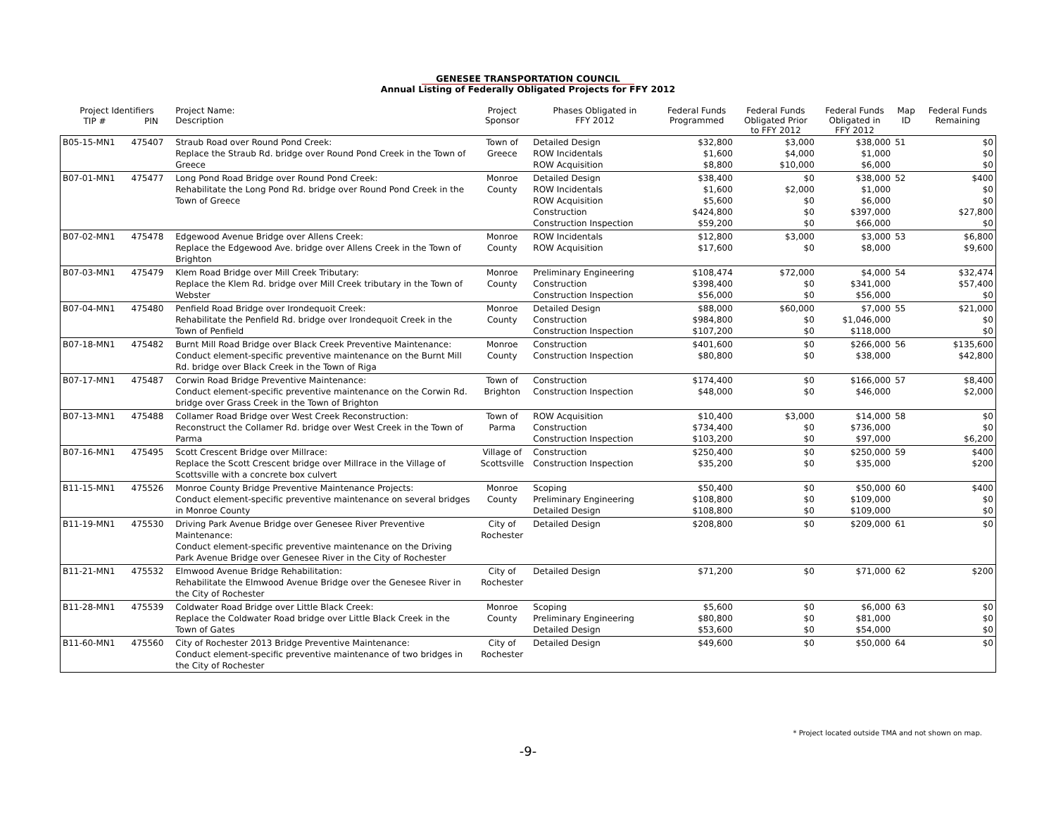GENESEE TRANSPORTATION COUNCIL
Annual Listing of Federally Obligated Projects for FFY 2012
| Project Identifiers | | Project Name: Description | Project Sponsor | Phases Obligated in FFY 2012 | Federal Funds Programmed | Federal Funds Obligated Prior to FFY 2012 | Federal Funds Obligated in FFY 2012 | Map ID | Federal Funds Remaining |
| --- | --- | --- | --- | --- | --- | --- | --- | --- | --- |
| TIP # | PIN | | | | | | | | |
| B05-15-MN1 | 475407 | Straub Road over Round Pond Creek: Replace the Straub Rd. bridge over Round Pond Creek in the Town of Greece | Town of Greece | Detailed Design ROW Incidentals ROW Acquisition | $32,800 $1,600 $8,800 | $3,000 $4,000 $10,000 | $38,000 $1,000 $6,000 | 51 | $0 $0 $0 |
| B07-01-MN1 | 475477 | Long Pond Road Bridge over Round Pond Creek: Rehabilitate the Long Pond Rd. bridge over Round Pond Creek in the Town of Greece | Monroe County | Detailed Design ROW Incidentals ROW Acquisition Construction Construction Inspection | $38,400 $1,600 $5,600 $424,800 $59,200 | $0 $2,000 $0 $0 $0 | $38,000 $1,000 $6,000 $397,000 $66,000 | 52 | $400 $0 $0 $27,800 $0 |
| B07-02-MN1 | 475478 | Edgewood Avenue Bridge over Allens Creek: Replace the Edgewood Ave. bridge over Allens Creek in the Town of Brighton | Monroe County | ROW Incidentals ROW Acquisition | $12,800 $17,600 | $3,000 $0 | $3,000 $8,000 | 53 | $6,800 $9,600 |
| B07-03-MN1 | 475479 | Klem Road Bridge over Mill Creek Tributary: Replace the Klem Rd. bridge over Mill Creek tributary in the Town of Webster | Monroe County | Preliminary Engineering Construction Construction Inspection | $108,474 $398,400 $56,000 | $72,000 $0 $0 | $4,000 $341,000 $56,000 | 54 | $32,474 $57,400 $0 |
| B07-04-MN1 | 475480 | Penfield Road Bridge over Irondequoit Creek: Rehabilitate the Penfield Rd. bridge over Irondequoit Creek in the Town of Penfield | Monroe County | Detailed Design Construction Construction Inspection | $88,000 $984,800 $107,200 | $60,000 $0 $0 | $7,000 $1,046,000 $118,000 | 55 | $21,000 $0 $0 |
| B07-18-MN1 | 475482 | Burnt Mill Road Bridge over Black Creek Preventive Maintenance: Conduct element-specific preventive maintenance on the Burnt Mill Rd. bridge over Black Creek in the Town of Riga | Monroe County | Construction Construction Inspection | $401,600 $80,800 | $0 $0 | $266,000 $38,000 | 56 | $135,600 $42,800 |
| B07-17-MN1 | 475487 | Corwin Road Bridge Preventive Maintenance: Conduct element-specific preventive maintenance on the Corwin Rd. bridge over Grass Creek in the Town of Brighton | Town of Brighton | Construction Construction Inspection | $174,400 $48,000 | $0 $0 | $166,000 $46,000 | 57 | $8,400 $2,000 |
| B07-13-MN1 | 475488 | Collamer Road Bridge over West Creek Reconstruction: Reconstruct the Collamer Rd. bridge over West Creek in the Town of Parma | Town of Parma | ROW Acquisition Construction Construction Inspection | $10,400 $734,400 $103,200 | $3,000 $0 $0 | $14,000 $736,000 $97,000 | 58 | $0 $0 $6,200 |
| B07-16-MN1 | 475495 | Scott Crescent Bridge over Millrace: Replace the Scott Crescent bridge over Millrace in the Village of Scottsville with a concrete box culvert | Village of Scottsville | Construction Construction Inspection | $250,400 $35,200 | $0 $0 | $250,000 $35,000 | 59 | $400 $200 |
| B11-15-MN1 | 475526 | Monroe County Bridge Preventive Maintenance Projects: Conduct element-specific preventive maintenance on several bridges in Monroe County | Monroe County | Scoping Preliminary Engineering Detailed Design | $50,400 $108,800 $108,800 | $0 $0 $0 | $50,000 $109,000 $109,000 | 60 | $400 $0 $0 |
| B11-19-MN1 | 475530 | Driving Park Avenue Bridge over Genesee River Preventive Maintenance: Conduct element-specific preventive maintenance on the Driving Park Avenue Bridge over Genesee River in the City of Rochester | City of Rochester | Detailed Design | $208,800 | $0 | $209,000 | 61 | $0 |
| B11-21-MN1 | 475532 | Elmwood Avenue Bridge Rehabilitation: Rehabilitate the Elmwood Avenue Bridge over the Genesee River in the City of Rochester | City of Rochester | Detailed Design | $71,200 | $0 | $71,000 | 62 | $200 |
| B11-28-MN1 | 475539 | Coldwater Road Bridge over Little Black Creek: Replace the Coldwater Road bridge over Little Black Creek in the Town of Gates | Monroe County | Scoping Preliminary Engineering Detailed Design | $5,600 $80,800 $53,600 | $0 $0 $0 | $6,000 $81,000 $54,000 | 63 | $0 $0 $0 |
| B11-60-MN1 | 475560 | City of Rochester 2013 Bridge Preventive Maintenance: Conduct element-specific preventive maintenance of two bridges in the City of Rochester | City of Rochester | Detailed Design | $49,600 | $0 | $50,000 | 64 | $0 |
* Project located outside TMA and not shown on map.
-9-